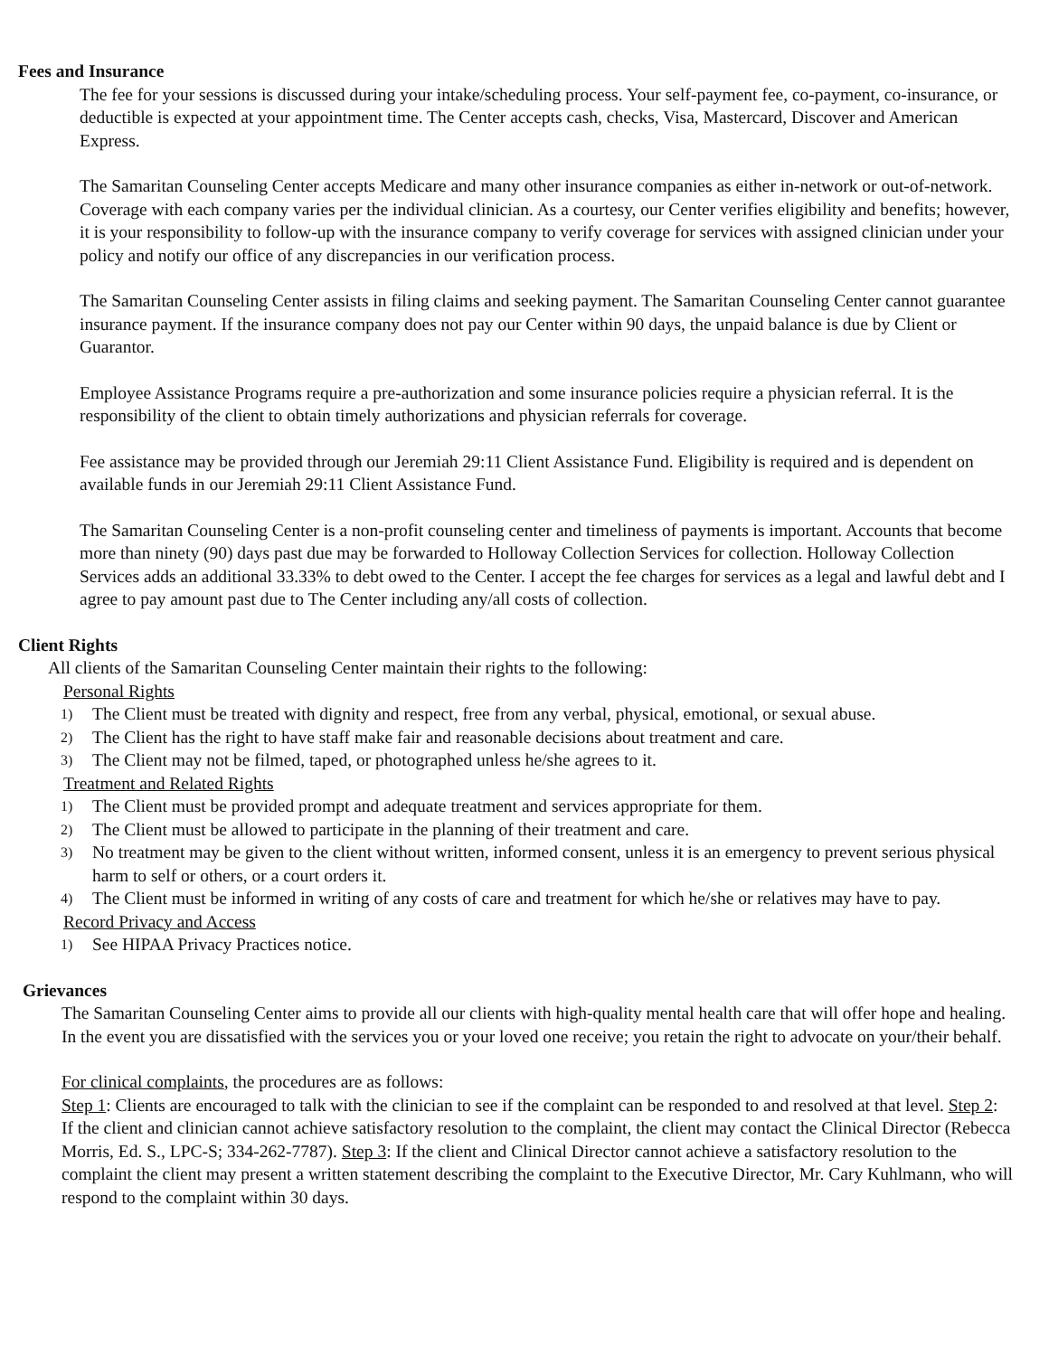Fees and Insurance
The fee for your sessions is discussed during your intake/scheduling process. Your self-payment fee, co-payment, co-insurance, or deductible is expected at your appointment time. The Center accepts cash, checks, Visa, Mastercard, Discover and American Express.
The Samaritan Counseling Center accepts Medicare and many other insurance companies as either in-network or out-of-network. Coverage with each company varies per the individual clinician. As a courtesy, our Center verifies eligibility and benefits; however, it is your responsibility to follow-up with the insurance company to verify coverage for services with assigned clinician under your policy and notify our office of any discrepancies in our verification process.
The Samaritan Counseling Center assists in filing claims and seeking payment. The Samaritan Counseling Center cannot guarantee insurance payment. If the insurance company does not pay our Center within 90 days, the unpaid balance is due by Client or Guarantor.
Employee Assistance Programs require a pre-authorization and some insurance policies require a physician referral. It is the responsibility of the client to obtain timely authorizations and physician referrals for coverage.
Fee assistance may be provided through our Jeremiah 29:11 Client Assistance Fund. Eligibility is required and is dependent on available funds in our Jeremiah 29:11 Client Assistance Fund.
The Samaritan Counseling Center is a non-profit counseling center and timeliness of payments is important. Accounts that become more than ninety (90) days past due may be forwarded to Holloway Collection Services for collection. Holloway Collection Services adds an additional 33.33% to debt owed to the Center. I accept the fee charges for services as a legal and lawful debt and I agree to pay amount past due to The Center including any/all costs of collection.
Client Rights
All clients of the Samaritan Counseling Center maintain their rights to the following:
Personal Rights
1) The Client must be treated with dignity and respect, free from any verbal, physical, emotional, or sexual abuse.
2) The Client has the right to have staff make fair and reasonable decisions about treatment and care.
3) The Client may not be filmed, taped, or photographed unless he/she agrees to it.
Treatment and Related Rights
1) The Client must be provided prompt and adequate treatment and services appropriate for them.
2) The Client must be allowed to participate in the planning of their treatment and care.
3) No treatment may be given to the client without written, informed consent, unless it is an emergency to prevent serious physical harm to self or others, or a court orders it.
4) The Client must be informed in writing of any costs of care and treatment for which he/she or relatives may have to pay.
Record Privacy and Access
1) See HIPAA Privacy Practices notice.
Grievances
The Samaritan Counseling Center aims to provide all our clients with high-quality mental health care that will offer hope and healing. In the event you are dissatisfied with the services you or your loved one receive; you retain the right to advocate on your/their behalf.
For clinical complaints, the procedures are as follows:
Step 1: Clients are encouraged to talk with the clinician to see if the complaint can be responded to and resolved at that level. Step 2: If the client and clinician cannot achieve satisfactory resolution to the complaint, the client may contact the Clinical Director (Rebecca Morris, Ed. S., LPC-S; 334-262-7787). Step 3: If the client and Clinical Director cannot achieve a satisfactory resolution to the complaint the client may present a written statement describing the complaint to the Executive Director, Mr. Cary Kuhlmann, who will respond to the complaint within 30 days.